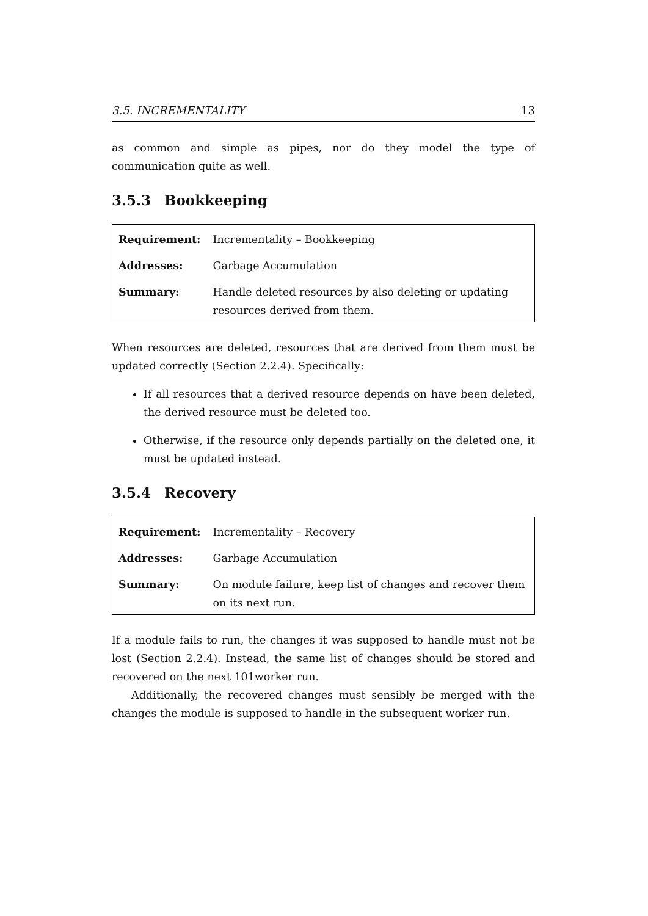3.5. INCREMENTALITY 13
as common and simple as pipes, nor do they model the type of communication quite as well.
3.5.3 Bookkeeping
| Requirement: | Incrementality – Bookkeeping |
| Addresses: | Garbage Accumulation |
| Summary: | Handle deleted resources by also deleting or updating resources derived from them. |
When resources are deleted, resources that are derived from them must be updated correctly (Section 2.2.4). Specifically:
If all resources that a derived resource depends on have been deleted, the derived resource must be deleted too.
Otherwise, if the resource only depends partially on the deleted one, it must be updated instead.
3.5.4 Recovery
| Requirement: | Incrementality – Recovery |
| Addresses: | Garbage Accumulation |
| Summary: | On module failure, keep list of changes and recover them on its next run. |
If a module fails to run, the changes it was supposed to handle must not be lost (Section 2.2.4). Instead, the same list of changes should be stored and recovered on the next 101worker run.
Additionally, the recovered changes must sensibly be merged with the changes the module is supposed to handle in the subsequent worker run.